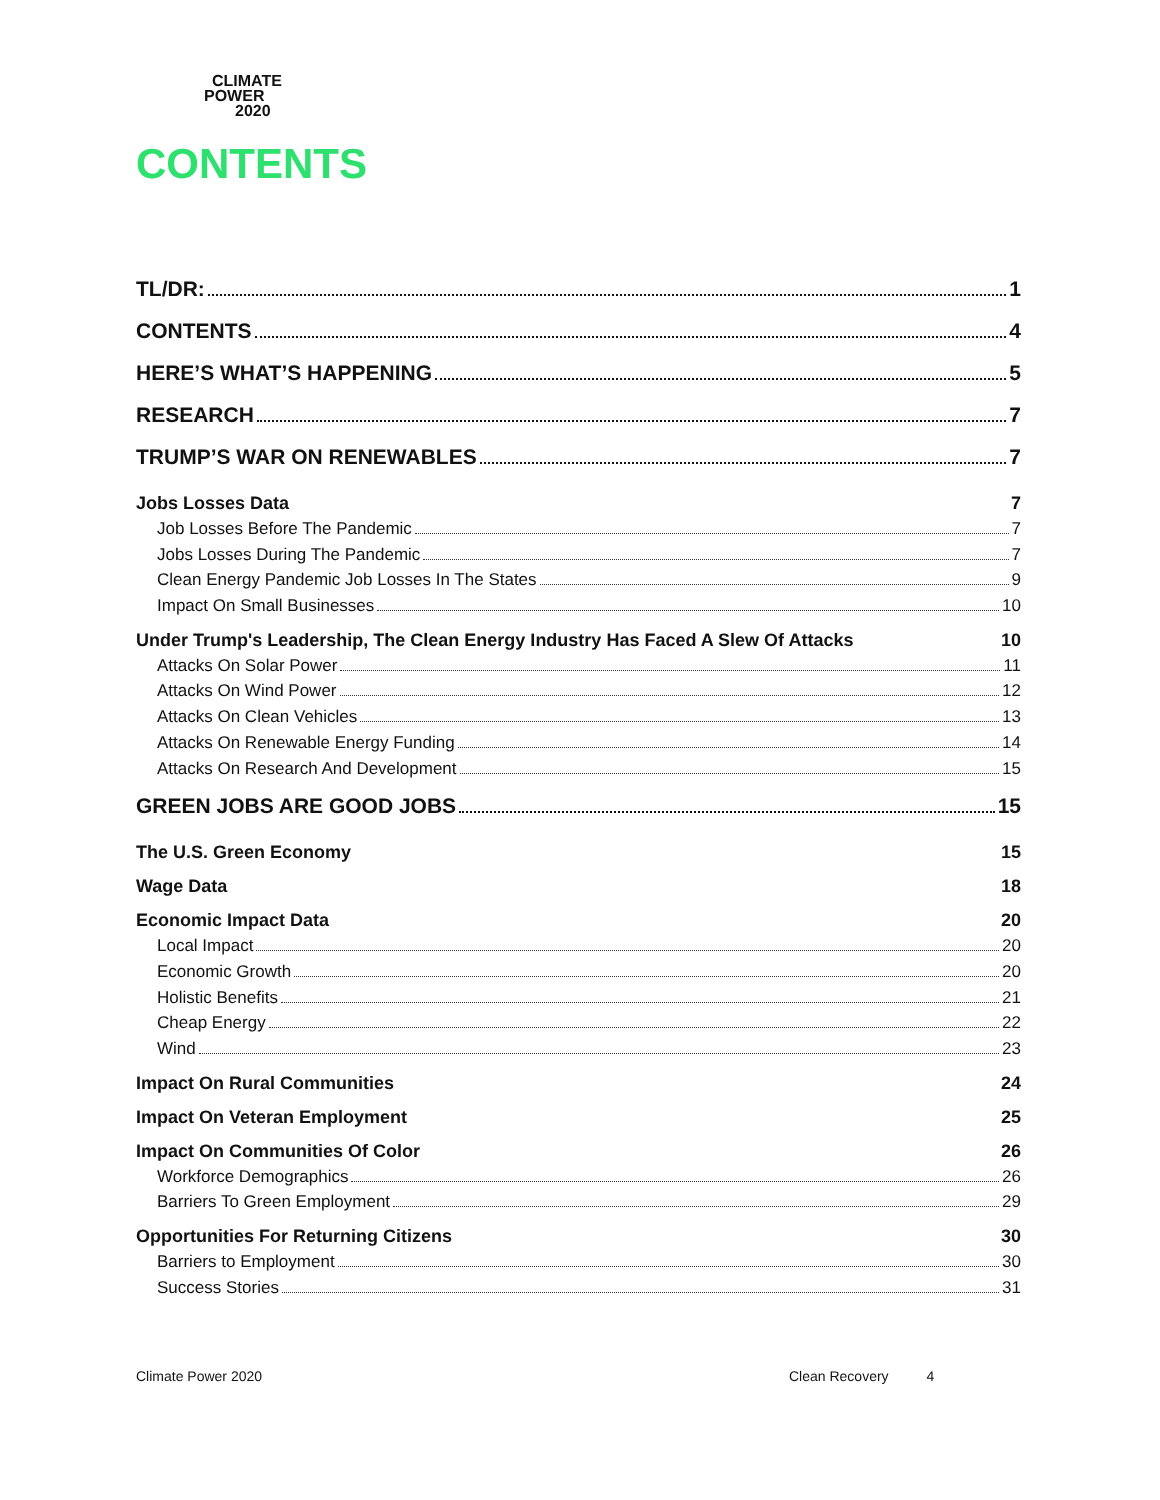CLIMATE
POWER
2020
CONTENTS
TL/DR: 1
CONTENTS 4
HERE’S WHAT’S HAPPENING 5
RESEARCH 7
TRUMP’S WAR ON RENEWABLES 7
Jobs Losses Data 7
Job Losses Before The Pandemic 7
Jobs Losses During The Pandemic 7
Clean Energy Pandemic Job Losses In The States 9
Impact On Small Businesses 10
Under Trump's Leadership, The Clean Energy Industry Has Faced A Slew Of Attacks 10
Attacks On Solar Power 11
Attacks On Wind Power 12
Attacks On Clean Vehicles 13
Attacks On Renewable Energy Funding 14
Attacks On Research And Development 15
GREEN JOBS ARE GOOD JOBS 15
The U.S. Green Economy 15
Wage Data 18
Economic Impact Data 20
Local Impact 20
Economic Growth 20
Holistic Benefits 21
Cheap Energy 22
Wind 23
Impact On Rural Communities 24
Impact On Veteran Employment 25
Impact On Communities Of Color 26
Workforce Demographics 26
Barriers To Green Employment 29
Opportunities For Returning Citizens 30
Barriers to Employment 30
Success Stories 31
Climate Power 2020 Clean Recovery 4